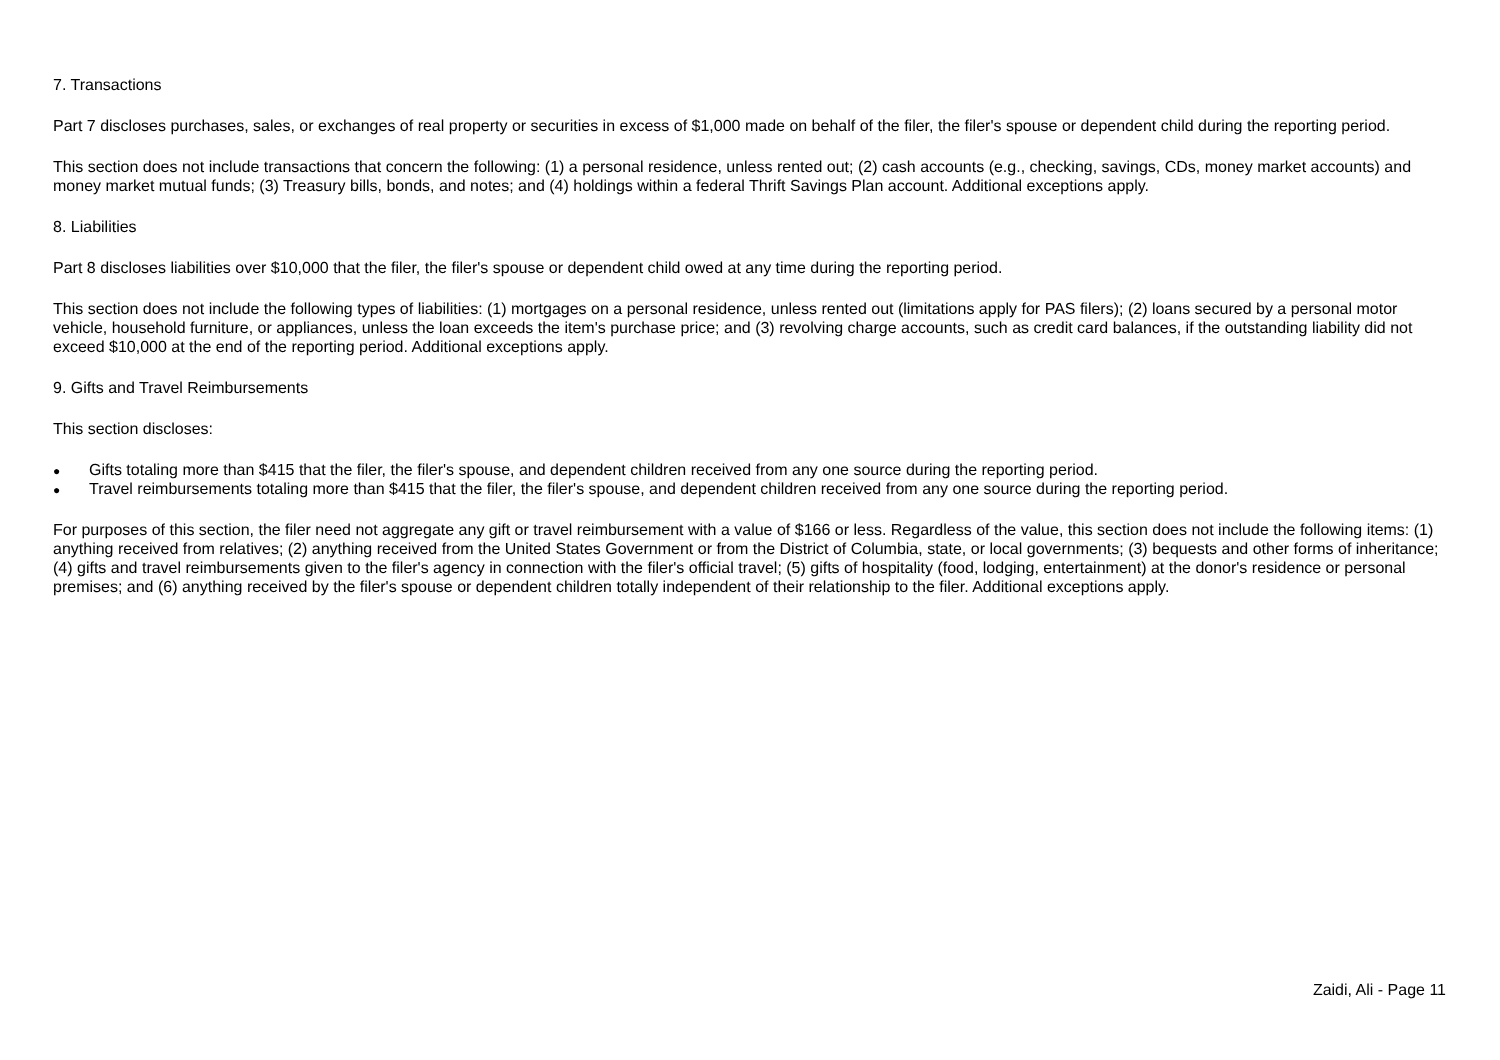7. Transactions
Part 7 discloses purchases, sales, or exchanges of real property or securities in excess of $1,000 made on behalf of the filer, the filer's spouse or dependent child during the reporting period.
This section does not include transactions that concern the following: (1) a personal residence, unless rented out; (2) cash accounts (e.g., checking, savings, CDs, money market accounts) and money market mutual funds; (3) Treasury bills, bonds, and notes; and (4) holdings within a federal Thrift Savings Plan account. Additional exceptions apply.
8. Liabilities
Part 8 discloses liabilities over $10,000 that the filer, the filer's spouse or dependent child owed at any time during the reporting period.
This section does not include the following types of liabilities: (1) mortgages on a personal residence, unless rented out (limitations apply for PAS filers); (2) loans secured by a personal motor vehicle, household furniture, or appliances, unless the loan exceeds the item's purchase price; and (3) revolving charge accounts, such as credit card balances, if the outstanding liability did not exceed $10,000 at the end of the reporting period. Additional exceptions apply.
9. Gifts and Travel Reimbursements
This section discloses:
● Gifts totaling more than $415 that the filer, the filer's spouse, and dependent children received from any one source during the reporting period.
● Travel reimbursements totaling more than $415 that the filer, the filer's spouse, and dependent children received from any one source during the reporting period.
For purposes of this section, the filer need not aggregate any gift or travel reimbursement with a value of $166 or less. Regardless of the value, this section does not include the following items: (1) anything received from relatives; (2) anything received from the United States Government or from the District of Columbia, state, or local governments; (3) bequests and other forms of inheritance; (4) gifts and travel reimbursements given to the filer's agency in connection with the filer's official travel; (5) gifts of hospitality (food, lodging, entertainment) at the donor's residence or personal premises; and (6) anything received by the filer's spouse or dependent children totally independent of their relationship to the filer. Additional exceptions apply.
Zaidi, Ali - Page 11